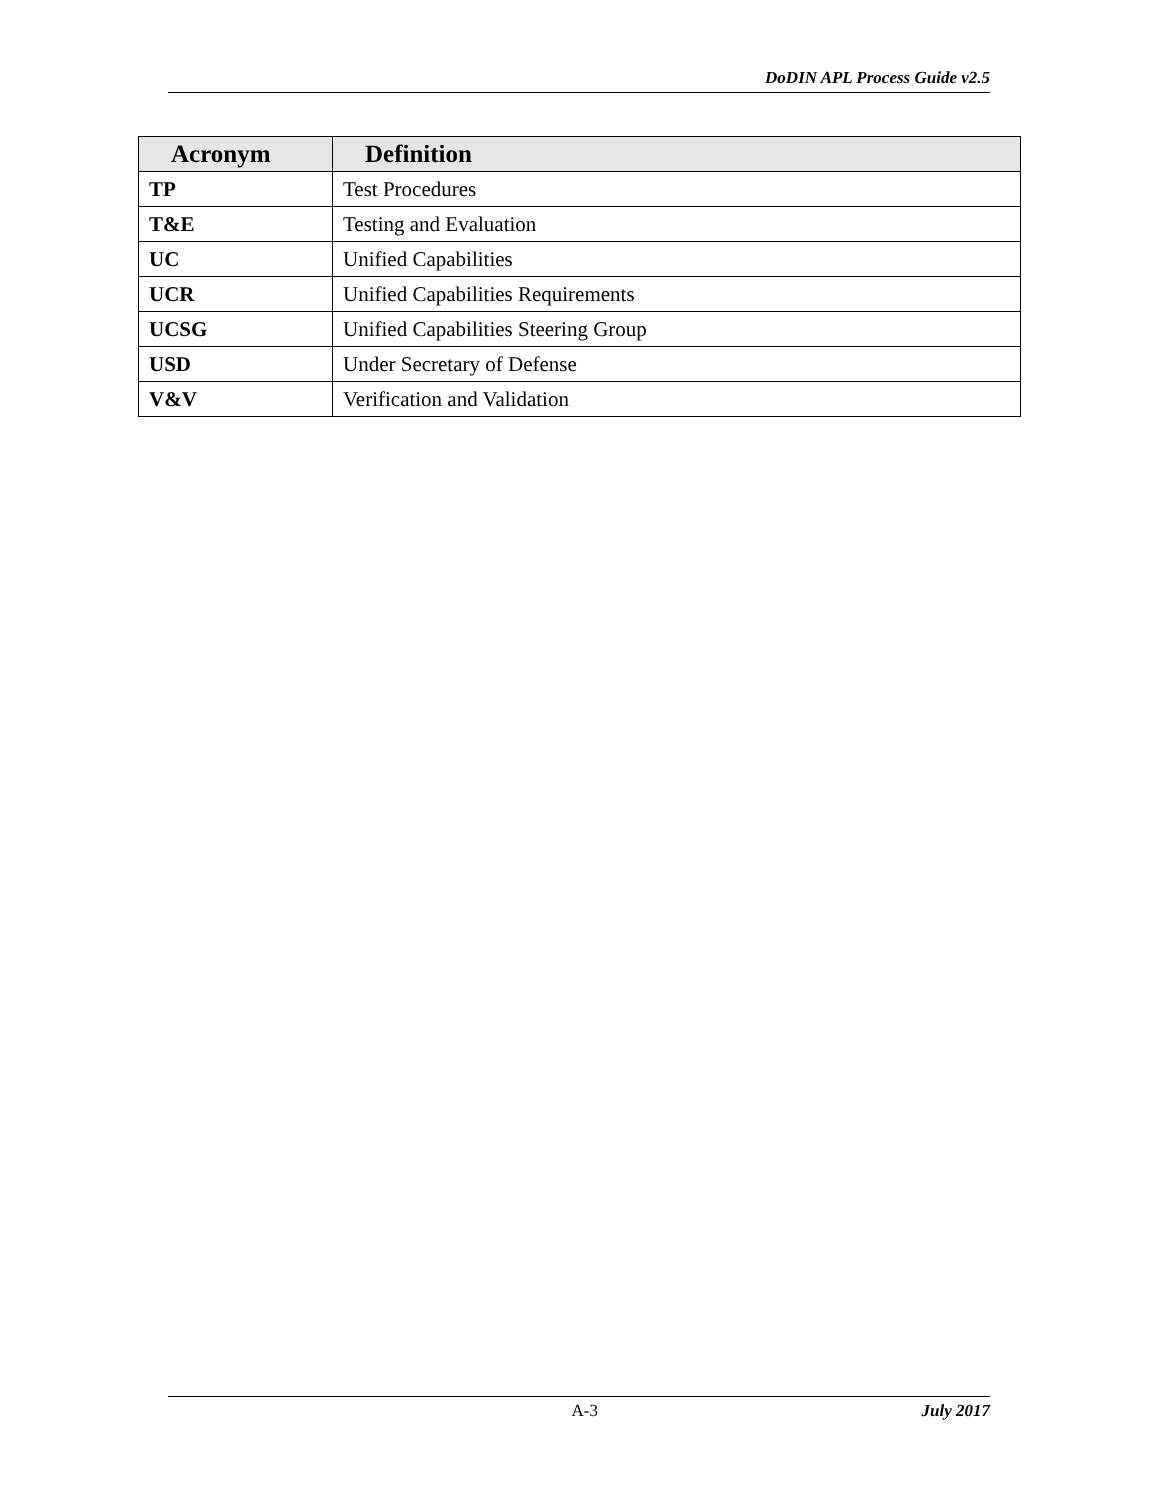DoDIN APL Process Guide v2.5
| Acronym | Definition |
| --- | --- |
| TP | Test Procedures |
| T&E | Testing and Evaluation |
| UC | Unified Capabilities |
| UCR | Unified Capabilities Requirements |
| UCSG | Unified Capabilities Steering Group |
| USD | Under Secretary of Defense |
| V&V | Verification and Validation |
A-3 July 2017